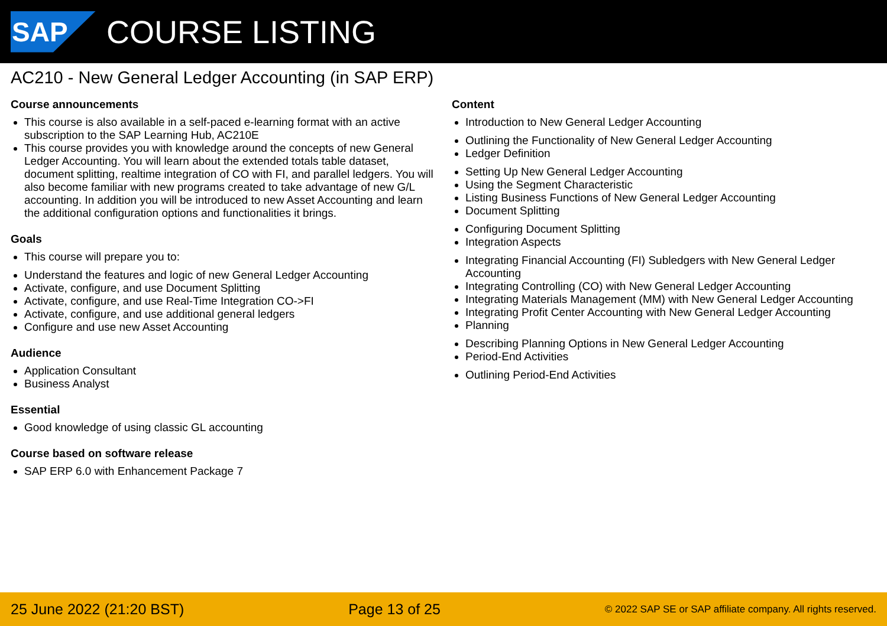SAP
COURSE LISTING
AC210 - New General Ledger Accounting (in SAP ERP)
Course announcements
This course is also available in a self-paced e-learning format with an active subscription to the SAP Learning Hub, AC210E
This course provides you with knowledge around the concepts of new General Ledger Accounting. You will learn about the extended totals table dataset, document splitting, realtime integration of CO with FI, and parallel ledgers. You will also become familiar with new programs created to take advantage of new G/L accounting. In addition you will be introduced to new Asset Accounting and learn the additional configuration options and functionalities it brings.
Goals
This course will prepare you to:
Understand the features and logic of new General Ledger Accounting
Activate, configure, and use Document Splitting
Activate, configure, and use Real-Time Integration CO->FI
Activate, configure, and use additional general ledgers
Configure and use new Asset Accounting
Audience
Application Consultant
Business Analyst
Essential
Good knowledge of using classic GL accounting
Course based on software release
SAP ERP 6.0 with Enhancement Package 7
Content
Introduction to New General Ledger Accounting
Outlining the Functionality of New General Ledger Accounting
Ledger Definition
Setting Up New General Ledger Accounting
Using the Segment Characteristic
Listing Business Functions of New General Ledger Accounting
Document Splitting
Configuring Document Splitting
Integration Aspects
Integrating Financial Accounting (FI) Subledgers with New General Ledger Accounting
Integrating Controlling (CO) with New General Ledger Accounting
Integrating Materials Management (MM) with New General Ledger Accounting
Integrating Profit Center Accounting with New General Ledger Accounting
Planning
Describing Planning Options in New General Ledger Accounting
Period-End Activities
Outlining Period-End Activities
25 June 2022 (21:20 BST) Page 13 of 25 © 2022 SAP SE or SAP affiliate company. All rights reserved.